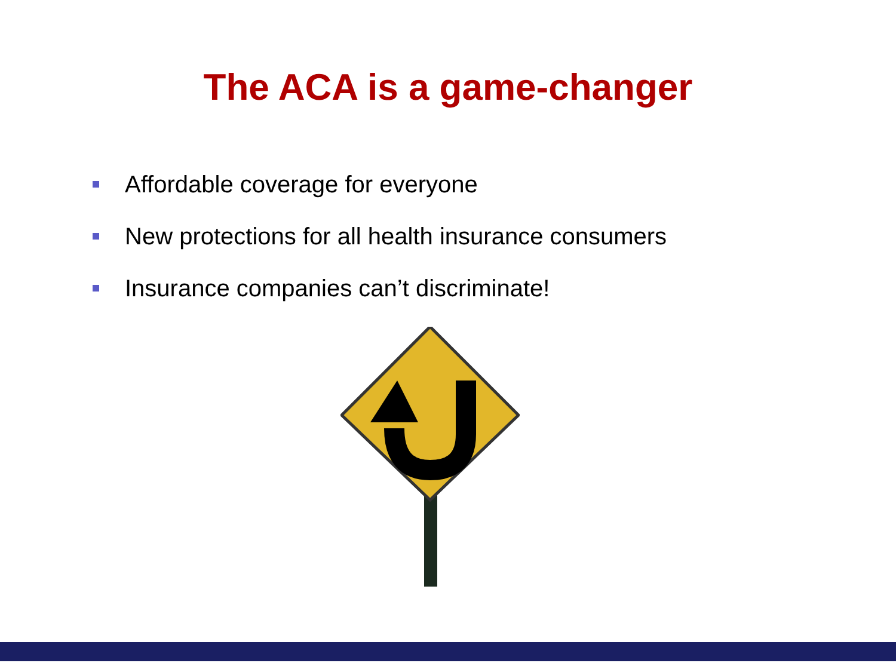The ACA is a game-changer
Affordable coverage for everyone
New protections for all health insurance consumers
Insurance companies can’t discriminate!